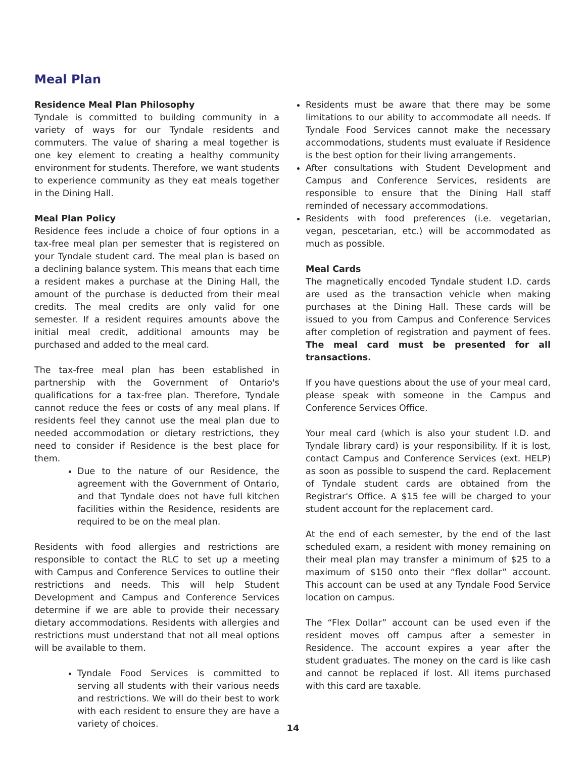Meal Plan
Residence Meal Plan Philosophy
Tyndale is committed to building community in a variety of ways for our Tyndale residents and commuters. The value of sharing a meal together is one key element to creating a healthy community environment for students. Therefore, we want students to experience community as they eat meals together in the Dining Hall.
Meal Plan Policy
Residence fees include a choice of four options in a tax-free meal plan per semester that is registered on your Tyndale student card. The meal plan is based on a declining balance system. This means that each time a resident makes a purchase at the Dining Hall, the amount of the purchase is deducted from their meal credits. The meal credits are only valid for one semester. If a resident requires amounts above the initial meal credit, additional amounts may be purchased and added to the meal card.
The tax-free meal plan has been established in partnership with the Government of Ontario's qualifications for a tax-free plan. Therefore, Tyndale cannot reduce the fees or costs of any meal plans. If residents feel they cannot use the meal plan due to needed accommodation or dietary restrictions, they need to consider if Residence is the best place for them.
Due to the nature of our Residence, the agreement with the Government of Ontario, and that Tyndale does not have full kitchen facilities within the Residence, residents are required to be on the meal plan.
Residents with food allergies and restrictions are responsible to contact the RLC to set up a meeting with Campus and Conference Services to outline their restrictions and needs. This will help Student Development and Campus and Conference Services determine if we are able to provide their necessary dietary accommodations. Residents with allergies and restrictions must understand that not all meal options will be available to them.
Tyndale Food Services is committed to serving all students with their various needs and restrictions. We will do their best to work with each resident to ensure they are have a variety of choices.
Residents must be aware that there may be some limitations to our ability to accommodate all needs. If Tyndale Food Services cannot make the necessary accommodations, students must evaluate if Residence is the best option for their living arrangements.
After consultations with Student Development and Campus and Conference Services, residents are responsible to ensure that the Dining Hall staff reminded of necessary accommodations.
Residents with food preferences (i.e. vegetarian, vegan, pescetarian, etc.) will be accommodated as much as possible.
Meal Cards
The magnetically encoded Tyndale student I.D. cards are used as the transaction vehicle when making purchases at the Dining Hall. These cards will be issued to you from Campus and Conference Services after completion of registration and payment of fees. The meal card must be presented for all transactions.
If you have questions about the use of your meal card, please speak with someone in the Campus and Conference Services Office.
Your meal card (which is also your student I.D. and Tyndale library card) is your responsibility. If it is lost, contact Campus and Conference Services (ext. HELP) as soon as possible to suspend the card. Replacement of Tyndale student cards are obtained from the Registrar's Office. A $15 fee will be charged to your student account for the replacement card.
At the end of each semester, by the end of the last scheduled exam, a resident with money remaining on their meal plan may transfer a minimum of $25 to a maximum of $150 onto their “flex dollar” account. This account can be used at any Tyndale Food Service location on campus.
The “Flex Dollar” account can be used even if the resident moves off campus after a semester in Residence. The account expires a year after the student graduates. The money on the card is like cash and cannot be replaced if lost. All items purchased with this card are taxable.
14